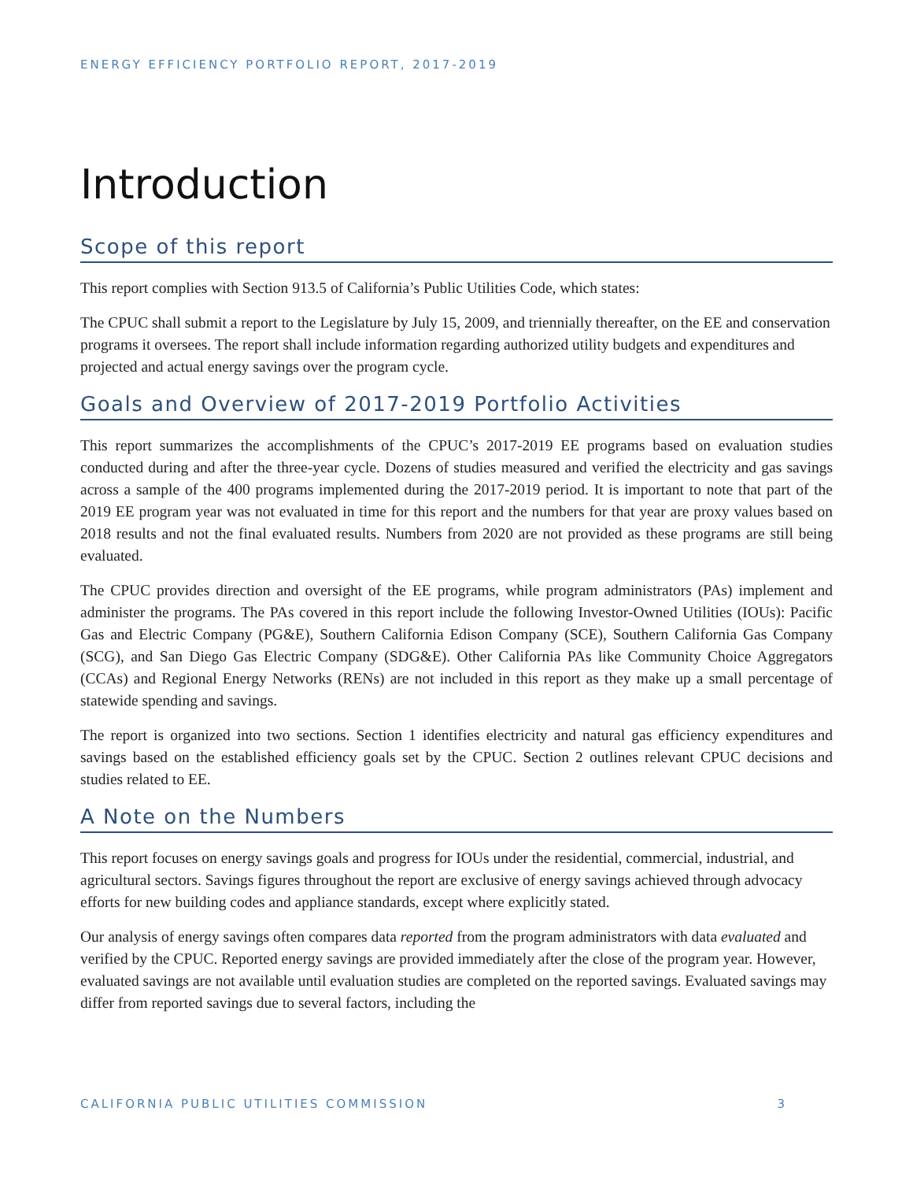ENERGY EFFICIENCY PORTFOLIO REPORT, 2017-2019
Introduction
Scope of this report
This report complies with Section 913.5 of California’s Public Utilities Code, which states:
The CPUC shall submit a report to the Legislature by July 15, 2009, and triennially thereafter, on the EE and conservation programs it oversees. The report shall include information regarding authorized utility budgets and expenditures and projected and actual energy savings over the program cycle.
Goals and Overview of 2017-2019 Portfolio Activities
This report summarizes the accomplishments of the CPUC’s 2017-2019 EE programs based on evaluation studies conducted during and after the three-year cycle. Dozens of studies measured and verified the electricity and gas savings across a sample of the 400 programs implemented during the 2017-2019 period. It is important to note that part of the 2019 EE program year was not evaluated in time for this report and the numbers for that year are proxy values based on 2018 results and not the final evaluated results. Numbers from 2020 are not provided as these programs are still being evaluated.
The CPUC provides direction and oversight of the EE programs, while program administrators (PAs) implement and administer the programs. The PAs covered in this report include the following Investor-Owned Utilities (IOUs): Pacific Gas and Electric Company (PG&E), Southern California Edison Company (SCE), Southern California Gas Company (SCG), and San Diego Gas Electric Company (SDG&E). Other California PAs like Community Choice Aggregators (CCAs) and Regional Energy Networks (RENs) are not included in this report as they make up a small percentage of statewide spending and savings.
The report is organized into two sections. Section 1 identifies electricity and natural gas efficiency expenditures and savings based on the established efficiency goals set by the CPUC. Section 2 outlines relevant CPUC decisions and studies related to EE.
A Note on the Numbers
This report focuses on energy savings goals and progress for IOUs under the residential, commercial, industrial, and agricultural sectors. Savings figures throughout the report are exclusive of energy savings achieved through advocacy efforts for new building codes and appliance standards, except where explicitly stated.
Our analysis of energy savings often compares data reported from the program administrators with data evaluated and verified by the CPUC. Reported energy savings are provided immediately after the close of the program year. However, evaluated savings are not available until evaluation studies are completed on the reported savings. Evaluated savings may differ from reported savings due to several factors, including the
CALIFORNIA PUBLIC UTILITIES COMMISSION 3